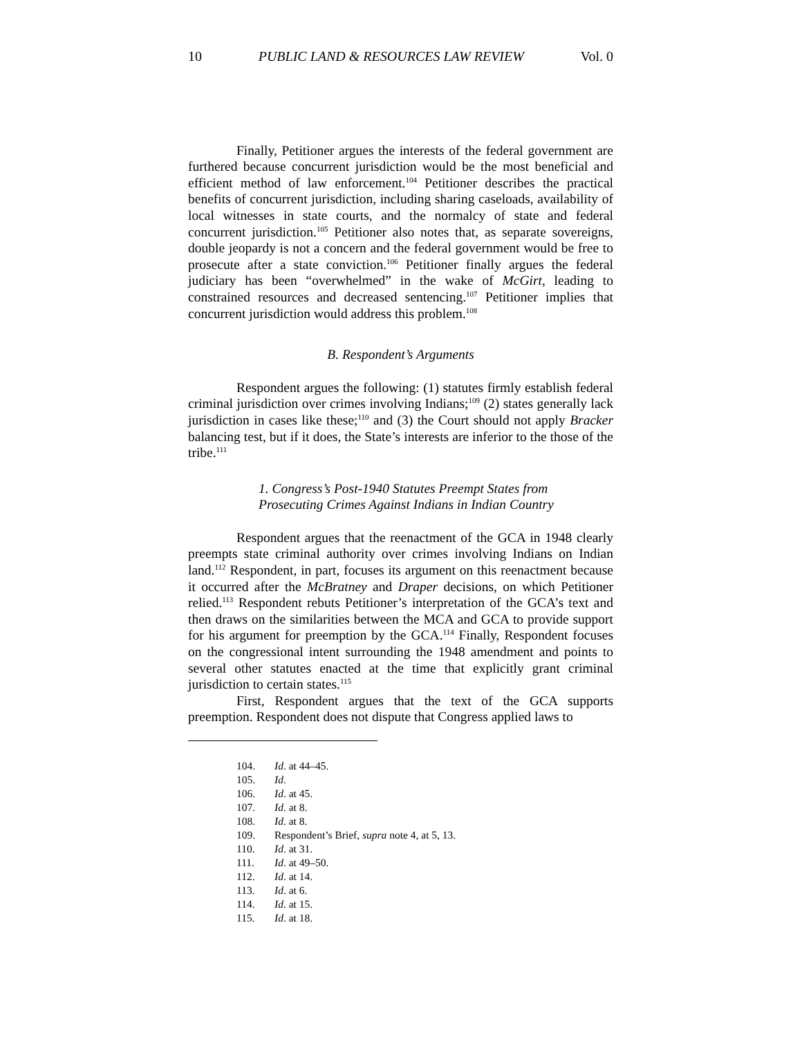10 PUBLIC LAND & RESOURCES LAW REVIEW Vol. 0
Finally, Petitioner argues the interests of the federal government are furthered because concurrent jurisdiction would be the most beneficial and efficient method of law enforcement.<sup>104</sup> Petitioner describes the practical benefits of concurrent jurisdiction, including sharing caseloads, availability of local witnesses in state courts, and the normalcy of state and federal concurrent jurisdiction.<sup>105</sup> Petitioner also notes that, as separate sovereigns, double jeopardy is not a concern and the federal government would be free to prosecute after a state conviction.<sup>106</sup> Petitioner finally argues the federal judiciary has been “overwhelmed” in the wake of McGirt, leading to constrained resources and decreased sentencing.<sup>107</sup> Petitioner implies that concurrent jurisdiction would address this problem.<sup>108</sup>
B. Respondent’s Arguments
Respondent argues the following: (1) statutes firmly establish federal criminal jurisdiction over crimes involving Indians;<sup>109</sup> (2) states generally lack jurisdiction in cases like these;<sup>110</sup> and (3) the Court should not apply Bracker balancing test, but if it does, the State’s interests are inferior to the those of the tribe.<sup>111</sup>
1. Congress’s Post-1940 Statutes Preempt States from Prosecuting Crimes Against Indians in Indian Country
Respondent argues that the reenactment of the GCA in 1948 clearly preempts state criminal authority over crimes involving Indians on Indian land.<sup>112</sup> Respondent, in part, focuses its argument on this reenactment because it occurred after the McBratney and Draper decisions, on which Petitioner relied.<sup>113</sup> Respondent rebuts Petitioner’s interpretation of the GCA’s text and then draws on the similarities between the MCA and GCA to provide support for his argument for preemption by the GCA.<sup>114</sup> Finally, Respondent focuses on the congressional intent surrounding the 1948 amendment and points to several other statutes enacted at the time that explicitly grant criminal jurisdiction to certain states.<sup>115</sup>
First, Respondent argues that the text of the GCA supports preemption. Respondent does not dispute that Congress applied laws to
104. Id. at 44–45.
105. Id.
106. Id. at 45.
107. Id. at 8.
108. Id. at 8.
109. Respondent’s Brief, supra note 4, at 5, 13.
110. Id. at 31.
111. Id. at 49–50.
112. Id. at 14.
113. Id. at 6.
114. Id. at 15.
115. Id. at 18.